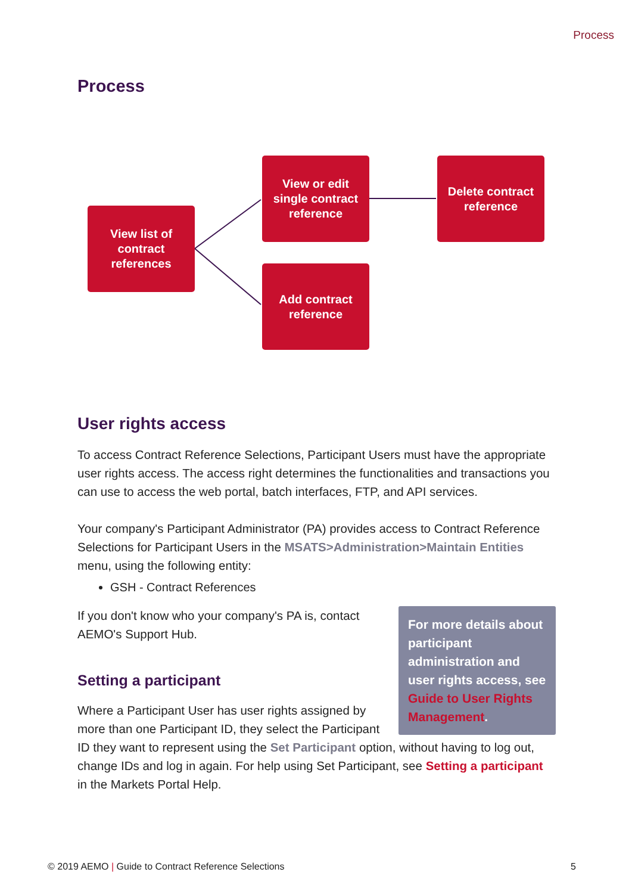Process
Process
View list of
contract
references
View or edit
single contract
reference
Delete contract
reference
Add contract
reference
User rights access
To access Contract Reference Selections, Participant Users must have the appropriate user rights access. The access right determines the functionalities and transactions you can use to access the web portal, batch interfaces, FTP, and API services.
Your company's Participant Administrator (PA) provides access to Contract Reference Selections for Participant Users in the MSATS>Administration>Maintain Entities menu, using the following entity:
GSH - Contract References
For more details about participant administration and user rights access, see Guide to User Rights Management.
If you don't know who your company's PA is, contact AEMO's Support Hub.
Setting a participant
Where a Participant User has user rights assigned by more than one Participant ID, they select the Participant ID they want to represent using the Set Participant option, without having to log out, change IDs and log in again. For help using Set Participant, see Setting a participant in the Markets Portal Help.
© 2019 AEMO | Guide to Contract Reference Selections 5